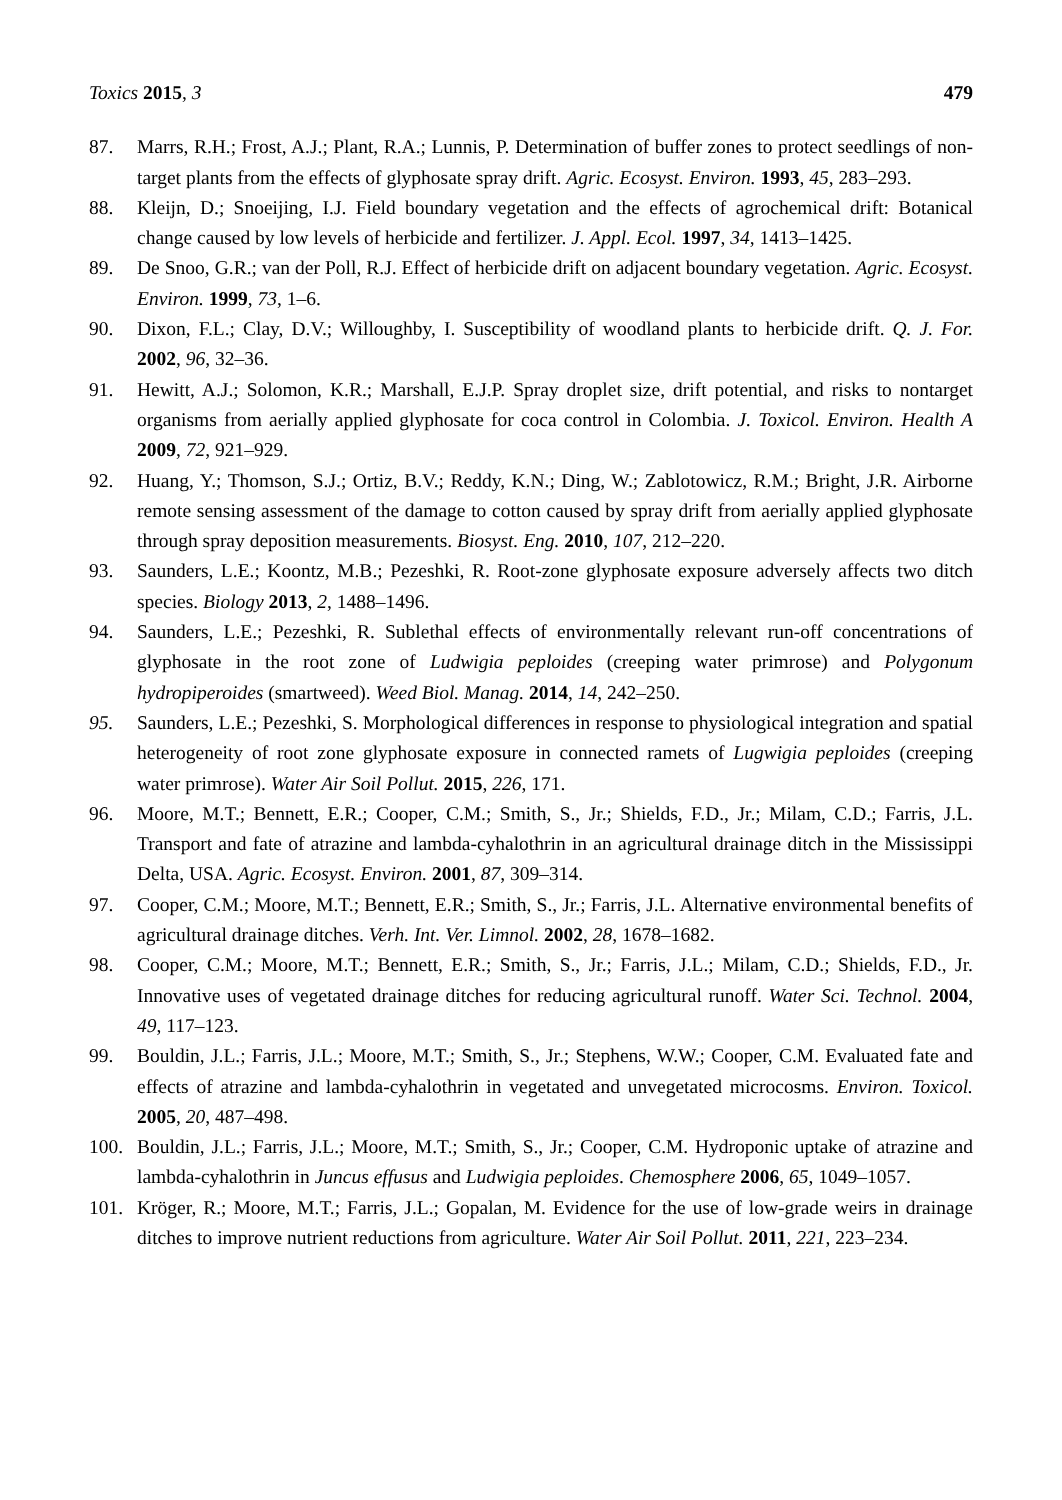Toxics 2015, 3 479
87. Marrs, R.H.; Frost, A.J.; Plant, R.A.; Lunnis, P. Determination of buffer zones to protect seedlings of non-target plants from the effects of glyphosate spray drift. Agric. Ecosyst. Environ. 1993, 45, 283–293.
88. Kleijn, D.; Snoeijing, I.J. Field boundary vegetation and the effects of agrochemical drift: Botanical change caused by low levels of herbicide and fertilizer. J. Appl. Ecol. 1997, 34, 1413–1425.
89. De Snoo, G.R.; van der Poll, R.J. Effect of herbicide drift on adjacent boundary vegetation. Agric. Ecosyst. Environ. 1999, 73, 1–6.
90. Dixon, F.L.; Clay, D.V.; Willoughby, I. Susceptibility of woodland plants to herbicide drift. Q. J. For. 2002, 96, 32–36.
91. Hewitt, A.J.; Solomon, K.R.; Marshall, E.J.P. Spray droplet size, drift potential, and risks to nontarget organisms from aerially applied glyphosate for coca control in Colombia. J. Toxicol. Environ. Health A 2009, 72, 921–929.
92. Huang, Y.; Thomson, S.J.; Ortiz, B.V.; Reddy, K.N.; Ding, W.; Zablotowicz, R.M.; Bright, J.R. Airborne remote sensing assessment of the damage to cotton caused by spray drift from aerially applied glyphosate through spray deposition measurements. Biosyst. Eng. 2010, 107, 212–220.
93. Saunders, L.E.; Koontz, M.B.; Pezeshki, R. Root-zone glyphosate exposure adversely affects two ditch species. Biology 2013, 2, 1488–1496.
94. Saunders, L.E.; Pezeshki, R. Sublethal effects of environmentally relevant run-off concentrations of glyphosate in the root zone of Ludwigia peploides (creeping water primrose) and Polygonum hydropiperoides (smartweed). Weed Biol. Manag. 2014, 14, 242–250.
95. Saunders, L.E.; Pezeshki, S. Morphological differences in response to physiological integration and spatial heterogeneity of root zone glyphosate exposure in connected ramets of Lugwigia peploides (creeping water primrose). Water Air Soil Pollut. 2015, 226, 171.
96. Moore, M.T.; Bennett, E.R.; Cooper, C.M.; Smith, S., Jr.; Shields, F.D., Jr.; Milam, C.D.; Farris, J.L. Transport and fate of atrazine and lambda-cyhalothrin in an agricultural drainage ditch in the Mississippi Delta, USA. Agric. Ecosyst. Environ. 2001, 87, 309–314.
97. Cooper, C.M.; Moore, M.T.; Bennett, E.R.; Smith, S., Jr.; Farris, J.L. Alternative environmental benefits of agricultural drainage ditches. Verh. Int. Ver. Limnol. 2002, 28, 1678–1682.
98. Cooper, C.M.; Moore, M.T.; Bennett, E.R.; Smith, S., Jr.; Farris, J.L.; Milam, C.D.; Shields, F.D., Jr. Innovative uses of vegetated drainage ditches for reducing agricultural runoff. Water Sci. Technol. 2004, 49, 117–123.
99. Bouldin, J.L.; Farris, J.L.; Moore, M.T.; Smith, S., Jr.; Stephens, W.W.; Cooper, C.M. Evaluated fate and effects of atrazine and lambda-cyhalothrin in vegetated and unvegetated microcosms. Environ. Toxicol. 2005, 20, 487–498.
100. Bouldin, J.L.; Farris, J.L.; Moore, M.T.; Smith, S., Jr.; Cooper, C.M. Hydroponic uptake of atrazine and lambda-cyhalothrin in Juncus effusus and Ludwigia peploides. Chemosphere 2006, 65, 1049–1057.
101. Kröger, R.; Moore, M.T.; Farris, J.L.; Gopalan, M. Evidence for the use of low-grade weirs in drainage ditches to improve nutrient reductions from agriculture. Water Air Soil Pollut. 2011, 221, 223–234.